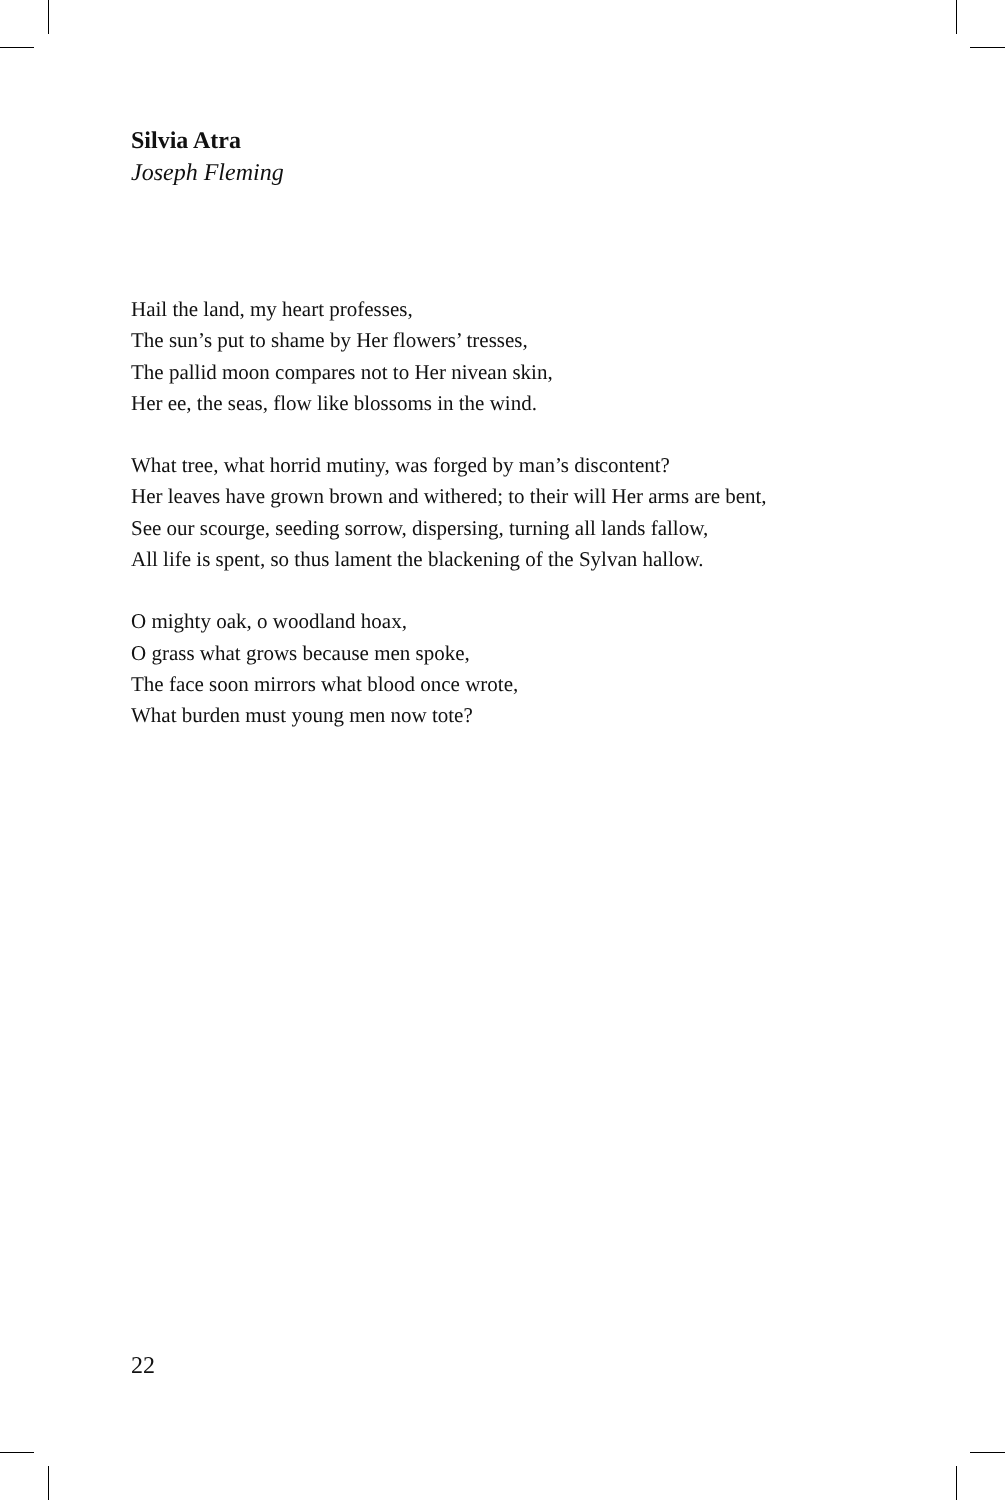Silvia Atra
Joseph Fleming
Hail the land, my heart professes,
The sun’s put to shame by Her flowers’ tresses,
The pallid moon compares not to Her nivean skin,
Her ee, the seas, flow like blossoms in the wind.
What tree, what horrid mutiny, was forged by man’s discontent?
Her leaves have grown brown and withered; to their will Her arms are bent,
See our scourge, seeding sorrow, dispersing, turning all lands fallow,
All life is spent, so thus lament the blackening of the Sylvan hallow.
O mighty oak, o woodland hoax,
O grass what grows because men spoke,
The face soon mirrors what blood once wrote,
What burden must young men now tote?
22